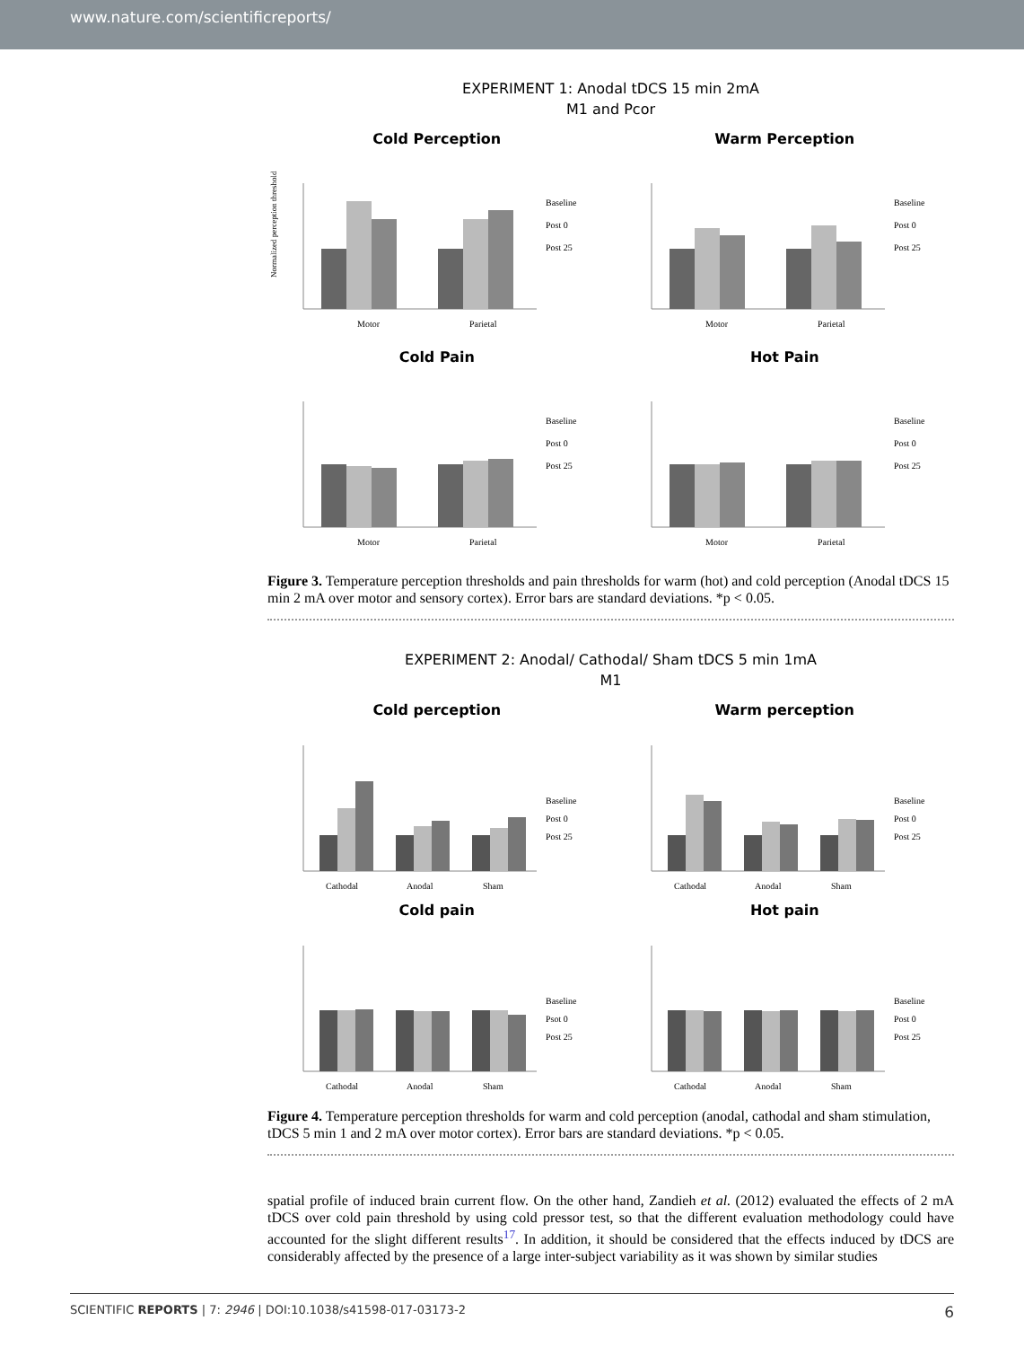www.nature.com/scientificreports/
EXPERIMENT 1: Anodal tDCS 15 min 2mA
M1 and Pcor
Cold Perception
Normalized perception threshold
Motor
Parietal
Baseline
Post 0
Post 25
Warm Perception
Motor
Parietal
Baseline
Post 0
Post 25
Cold Pain
Motor
Parietal
Baseline
Post 0
Post 25
Hot Pain
Motor
Parietal
Baseline
Post 0
Post 25
Figure 3. Temperature perception thresholds and pain thresholds for warm (hot) and cold perception (Anodal tDCS 15 min 2 mA over motor and sensory cortex). Error bars are standard deviations. *p < 0.05.
EXPERIMENT 2: Anodal/ Cathodal/ Sham tDCS 5 min 1mA
M1
Cold perception
Cathodal
Anodal
Sham
Baseline
Post 0
Post 25
Warm perception
Cathodal
Anodal
Sham
Baseline
Post 0
Post 25
Cold pain
Cathodal
Anodal
Sham
Baseline
Psot 0
Post 25
Hot pain
Cathodal
Anodal
Sham
Baseline
Post 0
Post 25
Figure 4. Temperature perception thresholds for warm and cold perception (anodal, cathodal and sham stimulation, tDCS 5 min 1 and 2 mA over motor cortex). Error bars are standard deviations. *p < 0.05.
spatial profile of induced brain current flow. On the other hand, Zandieh et al. (2012) evaluated the effects of 2 mA tDCS over cold pain threshold by using cold pressor test, so that the different evaluation methodology could have accounted for the slight different results<sup>17</sup>. In addition, it should be considered that the effects induced by tDCS are considerably affected by the presence of a large inter-subject variability as it was shown by similar studies
SCIENTIFIC REPORTS | 7: 2946 | DOI:10.1038/s41598-017-03173-2 6